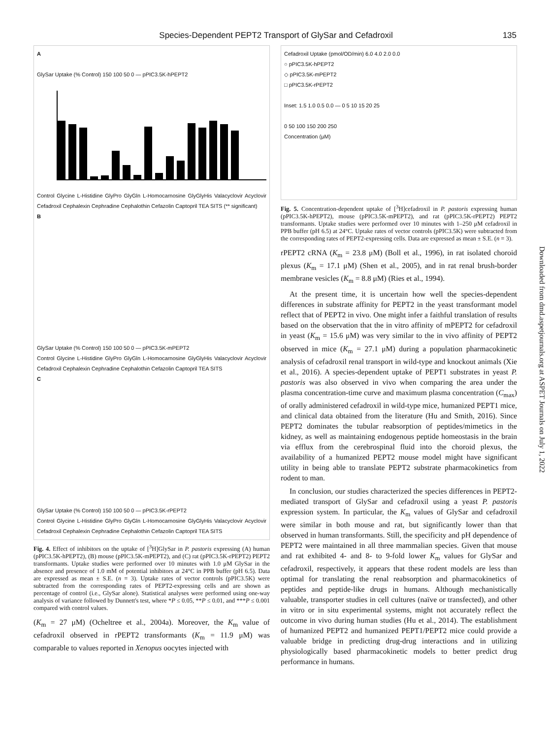Species-Dependent PEPT2 Transport of GlySar and Cefadroxil
135
A
GlySar Uptake (% Control) 150 100 50 0 — pPIC3.5K-hPEPT2
Control Glycine L-Histidine GlyPro GlyGln L-Homocarnosine GlyGlyHis Valacyclovir Acyclovir Cefadroxil Cephalexin Cephradine Cephalothin Cefazolin Captopril TEA SITS (** significant)
B
GlySar Uptake (% Control) 150 100 50 0 — pPIC3.5K-mPEPT2
Control Glycine L-Histidine GlyPro GlyGln L-Homocarnosine GlyGlyHis Valacyclovir Acyclovir Cefadroxil Cephalexin Cephradine Cephalothin Cefazolin Captopril TEA SITS
C
GlySar Uptake (% Control) 150 100 50 0 — pPIC3.5K-rPEPT2
Control Glycine L-Histidine GlyPro GlyGln L-Homocarnosine GlyGlyHis Valacyclovir Acyclovir Cefadroxil Cephalexin Cephradine Cephalothin Cefazolin Captopril TEA SITS
Fig. 4. Effect of inhibitors on the uptake of [<sup>3</sup>H]GlySar in P. pastoris expressing (A) human (pPIC3.5K-hPEPT2), (B) mouse (pPIC3.5K-mPEPT2), and (C) rat (pPIC3.5K-rPEPT2) PEPT2 transformants. Uptake studies were performed over 10 minutes with 1.0 μM GlySar in the absence and presence of 1.0 mM of potential inhibitors at 24°C in PPB buffer (pH 6.5). Data are expressed as mean ± S.E. (n = 3). Uptake rates of vector controls (pPIC3.5K) were subtracted from the corresponding rates of PEPT2-expressing cells and are shown as percentage of control (i.e., GlySar alone). Statistical analyses were performed using one-way analysis of variance followed by Dunnett's test, where *P ≤ 0.05, **P ≤ 0.01, and ***P ≤ 0.001 compared with control values.
(K<sub>m</sub> = 27 μM) (Ocheltree et al., 2004a). Moreover, the K<sub>m</sub> value of cefadroxil observed in rPEPT2 transformants (K<sub>m</sub> = 11.9 μM) was comparable to values reported in Xenopus oocytes injected with
Cefadroxil Uptake (pmol/OD/min) 6.0 4.0 2.0 0.0
○ pPIC3.5K-hPEPT2
◇ pPIC3.5K-mPEPT2
□ pPIC3.5K-rPEPT2
Inset: 1.5 1.0 0.5 0.0 — 0 5 10 15 20 25
0 50 100 150 200 250
Concentration (μM)
Fig. 5. Concentration-dependent uptake of [<sup>3</sup>H]cefadroxil in P. pastoris expressing human (pPIC3.5K-hPEPT2), mouse (pPIC3.5K-mPEPT2), and rat (pPIC3.5K-rPEPT2) PEPT2 transformants. Uptake studies were performed over 10 minutes with 1–250 μM cefadroxil in PPB buffer (pH 6.5) at 24°C. Uptake rates of vector controls (pPIC3.5K) were subtracted from the corresponding rates of PEPT2-expressing cells. Data are expressed as mean ± S.E. (n = 3).
rPEPT2 cRNA (K<sub>m</sub> = 23.8 μM) (Boll et al., 1996), in rat isolated choroid plexus (K<sub>m</sub> = 17.1 μM) (Shen et al., 2005), and in rat renal brush-border membrane vesicles (K<sub>m</sub> = 8.8 μM) (Ries et al., 1994).
At the present time, it is uncertain how well the species-dependent differences in substrate affinity for PEPT2 in the yeast transformant model reflect that of PEPT2 in vivo. One might infer a faithful translation of results based on the observation that the in vitro affinity of mPEPT2 for cefadroxil in yeast (K<sub>m</sub> = 15.6 μM) was very similar to the in vivo affinity of PEPT2 observed in mice (K<sub>m</sub> = 27.1 μM) during a population pharmacokinetic analysis of cefadroxil renal transport in wild-type and knockout animals (Xie et al., 2016). A species-dependent uptake of PEPT1 substrates in yeast P. pastoris was also observed in vivo when comparing the area under the plasma concentration-time curve and maximum plasma concentration (C<sub>max</sub>) of orally administered cefadroxil in wild-type mice, humanized PEPT1 mice, and clinical data obtained from the literature (Hu and Smith, 2016). Since PEPT2 dominates the tubular reabsorption of peptides/mimetics in the kidney, as well as maintaining endogenous peptide homeostasis in the brain via efflux from the cerebrospinal fluid into the choroid plexus, the availability of a humanized PEPT2 mouse model might have significant utility in being able to translate PEPT2 substrate pharmacokinetics from rodent to man.
In conclusion, our studies characterized the species differences in PEPT2-mediated transport of GlySar and cefadroxil using a yeast P. pastoris expression system. In particular, the K<sub>m</sub> values of GlySar and cefadroxil were similar in both mouse and rat, but significantly lower than that observed in human transformants. Still, the specificity and pH dependence of PEPT2 were maintained in all three mammalian species. Given that mouse and rat exhibited 4- and 8- to 9-fold lower K<sub>m</sub> values for GlySar and cefadroxil, respectively, it appears that these rodent models are less than optimal for translating the renal reabsorption and pharmacokinetics of peptides and peptide-like drugs in humans. Although mechanistically valuable, transporter studies in cell cultures (naïve or transfected), and other in vitro or in situ experimental systems, might not accurately reflect the outcome in vivo during human studies (Hu et al., 2014). The establishment of humanized PEPT2 and humanized PEPT1/PEPT2 mice could provide a valuable bridge in predicting drug-drug interactions and in utilizing physiologically based pharmacokinetic models to better predict drug performance in humans.
Downloaded from dmd.aspetjournals.org at ASPET Journals on July 1, 2022